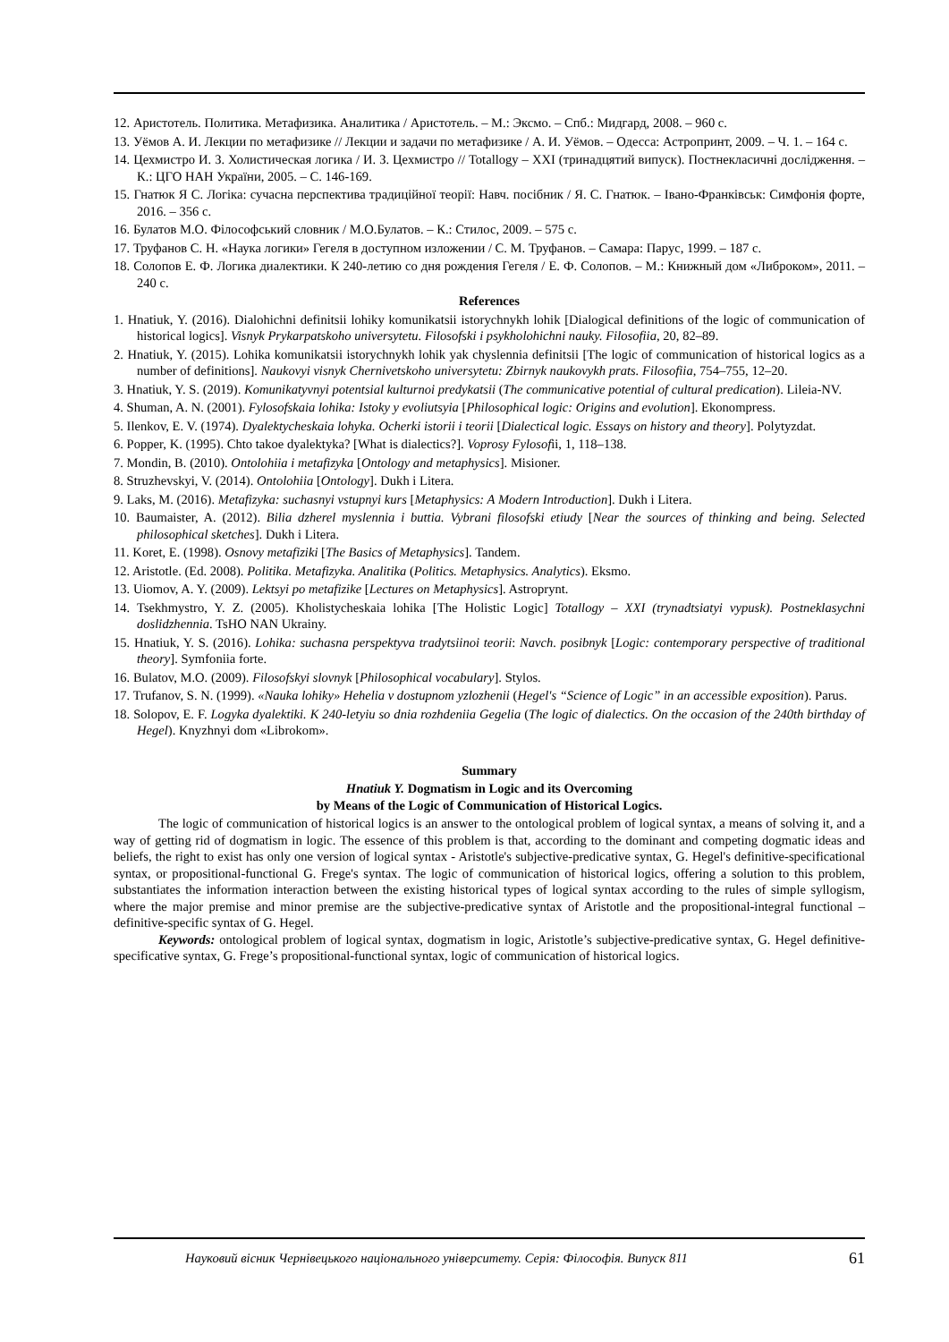12. Аристотель. Политика. Метафизика. Аналитика / Аристотель. – М.: Эксмо. – Спб.: Мидгард, 2008. – 960 с.
13. Уёмов А. И. Лекции по метафизике // Лекции и задачи по метафизике / А. И. Уёмов. – Одесса: Астропринт, 2009. – Ч. 1. – 164 с.
14. Цехмистро И. З. Холистическая логика / И. З. Цехмистро // Totallogy – XXI (тринадцятий випуск). Постнекласичні дослідження. – К.: ЦГО НАН України, 2005. – С. 146-169.
15. Гнатюк Я С. Логіка: сучасна перспектива традиційної теорії: Навч. посібник / Я. С. Гнатюк. – Івано-Франківськ: Симфонія форте, 2016. – 356 с.
16. Булатов М.О. Філософський словник / М.О.Булатов. – К.: Стилос, 2009. – 575 с.
17. Труфанов С. Н. «Наука логики» Гегеля в доступном изложении / С. М. Труфанов. – Самара: Парус, 1999. – 187 с.
18. Солопов Е. Ф. Логика диалектики. К 240-летию со дня рождения Гегеля / Е. Ф. Солопов. – М.: Книжный дом «Либроком», 2011. – 240 с.
References
1. Hnatiuk, Y. (2016). Dialohichni definitsii lohiky komunikatsii istorychnykh lohik [Dialogical definitions of the logic of communication of historical logics]. Visnyk Prykarpatskoho universytetu. Filosofski i psykholohichni nauky. Filosofiia, 20, 82–89.
2. Hnatiuk, Y. (2015). Lohika komunikatsii istorychnykh lohik yak chyslennia definitsii [The logic of communication of historical logics as a number of definitions]. Naukovyi visnyk Chernivetskoho universytetu: Zbirnyk naukovykh prats. Filosofiia, 754–755, 12–20.
3. Hnatiuk, Y. S. (2019). Komunikatyvnyi potentsial kulturnoi predykatsii (The communicative potential of cultural predication). Lileia-NV.
4. Shuman, A. N. (2001). Fylosofskaia lohika: Istoky y evoliutsyia [Philosophical logic: Origins and evolution]. Ekonompress.
5. Ilenkov, E. V. (1974). Dyalektycheskaia lohyka. Ocherki istorii i teorii [Dialectical logic. Essays on history and theory]. Polytyzdat.
6. Popper, K. (1995). Chto takoe dyalektyka? [What is dialectics?]. Voprosy Fylosofii, 1, 118–138.
7. Mondin, B. (2010). Ontolohiia i metafizyka [Ontology and metaphysics]. Misioner.
8. Struzhevskyi, V. (2014). Ontolohiia [Ontology]. Dukh i Litera.
9. Laks, M. (2016). Metafizyka: suchasnyi vstupnyi kurs [Metaphysics: A Modern Introduction]. Dukh i Litera.
10. Baumaister, A. (2012). Bilia dzherel myslennia i buttia. Vybrani filosofski etiudy [Near the sources of thinking and being. Selected philosophical sketches]. Dukh i Litera.
11. Koret, E. (1998). Osnovy metafiziki [The Basics of Metaphysics]. Tandem.
12. Aristotle. (Ed. 2008). Politika. Metafizyka. Analitika (Politics. Metaphysics. Analytics). Eksmo.
13. Uiomov, A. Y. (2009). Lektsyi po metafizike [Lectures on Metaphysics]. Astroprynt.
14. Tsekhmystro, Y. Z. (2005). Kholistycheskaia lohika [The Holistic Logic] Totallogy – XXI (trynadtsiatyi vypusk). Postneklasychni doslidzhennia. TsHO NAN Ukrainy.
15. Hnatiuk, Y. S. (2016). Lohika: suchasna perspektyva tradytsiinoi teorii: Navch. posibnyk [Logic: contemporary perspective of traditional theory]. Symfoniia forte.
16. Bulatov, M.O. (2009). Filosofskyi slovnyk [Philosophical vocabulary]. Stylos.
17. Trufanov, S. N. (1999). «Nauka lohiky» Hehelia v dostupnom yzlozhenii (Hegel's “Science of Logic” in an accessible exposition). Parus.
18. Solopov, E. F. Logyka dyalektiki. K 240-letyiu so dnia rozhdeniia Gegelia (The logic of dialectics. On the occasion of the 240th birthday of Hegel). Knyzhnyi dom «Librokom».
Summary
Hnatiuk Y. Dogmatism in Logic and its Overcoming
by Means of the Logic of Communication of Historical Logics.
The logic of communication of historical logics is an answer to the ontological problem of logical syntax, a means of solving it, and a way of getting rid of dogmatism in logic. The essence of this problem is that, according to the dominant and competing dogmatic ideas and beliefs, the right to exist has only one version of logical syntax - Aristotle's subjective-predicative syntax, G. Hegel's definitive-specificational syntax, or propositional-functional G. Frege's syntax. The logic of communication of historical logics, offering a solution to this problem, substantiates the information interaction between the existing historical types of logical syntax according to the rules of simple syllogism, where the major premise and minor premise are the subjective-predicative syntax of Aristotle and the propositional-integral functional – definitive-specific syntax of G. Hegel.
Keywords: ontological problem of logical syntax, dogmatism in logic, Aristotle’s subjective-predicative syntax, G. Hegel definitive-specificative syntax, G. Frege’s propositional-functional syntax, logic of communication of historical logics.
Науковий вісник Чернівецького національного університету. Серія: Філософія. Випуск 811 61